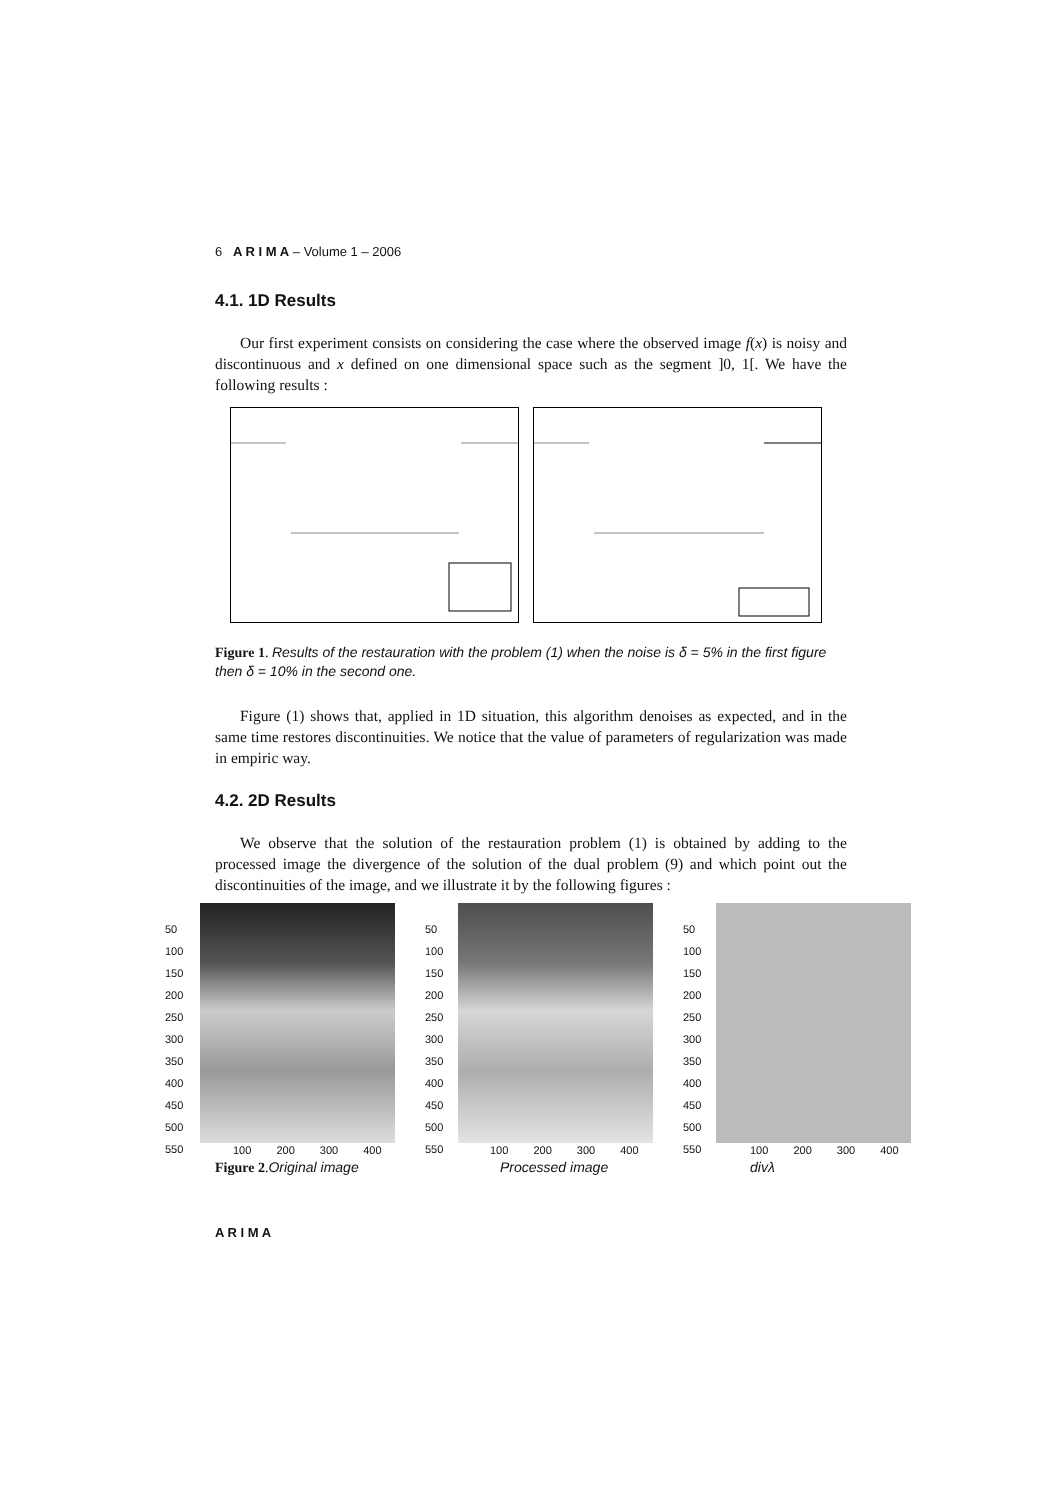6 A R I M A – Volume 1 – 2006
4.1. 1D Results
Our first experiment consists on considering the case where the observed image f(x) is noisy and discontinuous and x defined on one dimensional space such as the segment ]0, 1[. We have the following results :
Figure 1. Results of the restauration with the problem (1) when the noise is δ = 5% in the first figure then δ = 10% in the second one.
Figure (1) shows that, applied in 1D situation, this algorithm denoises as expected, and in the same time restores discontinuities. We notice that the value of parameters of regularization was made in empiric way.
4.2. 2D Results
We observe that the solution of the restauration problem (1) is obtained by adding to the processed image the divergence of the solution of the dual problem (9) and which point out the discontinuities of the image, and we illustrate it by the following figures :
50
100
150
200
250
300
350
400
450
500
550
50
100
150
200
250
300
350
400
450
500
550
50
100
150
200
250
300
350
400
450
500
550
100 200 300 400 100 200 300 400 100 200 300 400
Figure 2.Original image Processed image divλ
A R I M A